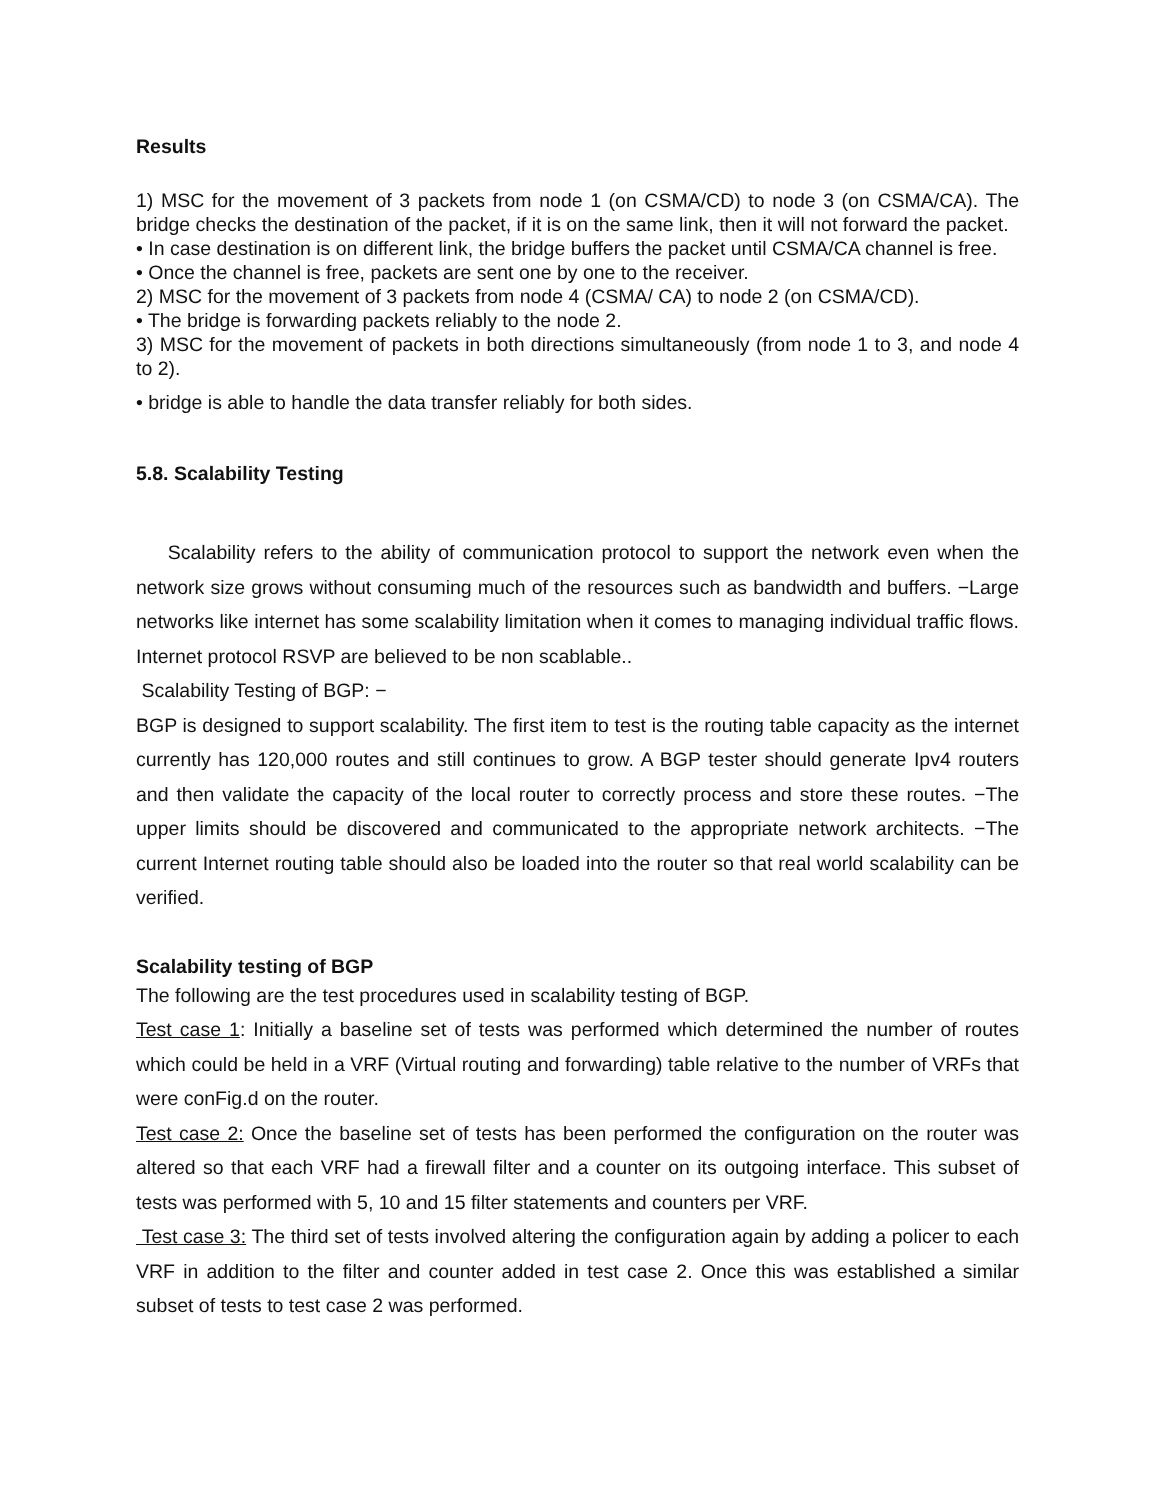Results
1) MSC for the movement of 3 packets from node 1 (on CSMA/CD) to node 3 (on CSMA/CA). The bridge checks the destination of the packet, if it is on the same link, then it will not forward the packet.
• In case destination is on different link, the bridge buffers the packet until CSMA/CA channel is free.
• Once the channel is free, packets are sent one by one to the receiver.
2) MSC for the movement of 3 packets from node 4 (CSMA/ CA) to node 2 (on CSMA/CD).
• The bridge is forwarding packets reliably to the node 2.
3) MSC for the movement of packets in both directions simultaneously (from node 1 to 3, and node 4 to 2).
• bridge is able to handle the data transfer reliably for both sides.
5.8. Scalability Testing
Scalability refers to the ability of communication protocol to support the network even when the network size grows without consuming much of the resources such as bandwidth and buffers. −Large networks like internet has some scalability limitation when it comes to managing individual traffic flows. Internet protocol RSVP are believed to be non scablable..
Scalability Testing of BGP: −
BGP is designed to support scalability. The first item to test is the routing table capacity as the internet currently has 120,000 routes and still continues to grow. A BGP tester should generate Ipv4 routers and then validate the capacity of the local router to correctly process and store these routes. −The upper limits should be discovered and communicated to the appropriate network architects. −The current Internet routing table should also be loaded into the router so that real world scalability can be verified.
Scalability testing of BGP
The following are the test procedures used in scalability testing of BGP.
Test case 1: Initially a baseline set of tests was performed which determined the number of routes which could be held in a VRF (Virtual routing and forwarding) table relative to the number of VRFs that were conFig.d on the router.
Test case 2: Once the baseline set of tests has been performed the configuration on the router was altered so that each VRF had a firewall filter and a counter on its outgoing interface. This subset of tests was performed with 5, 10 and 15 filter statements and counters per VRF.
Test case 3: The third set of tests involved altering the configuration again by adding a policer to each VRF in addition to the filter and counter added in test case 2. Once this was established a similar subset of tests to test case 2 was performed.